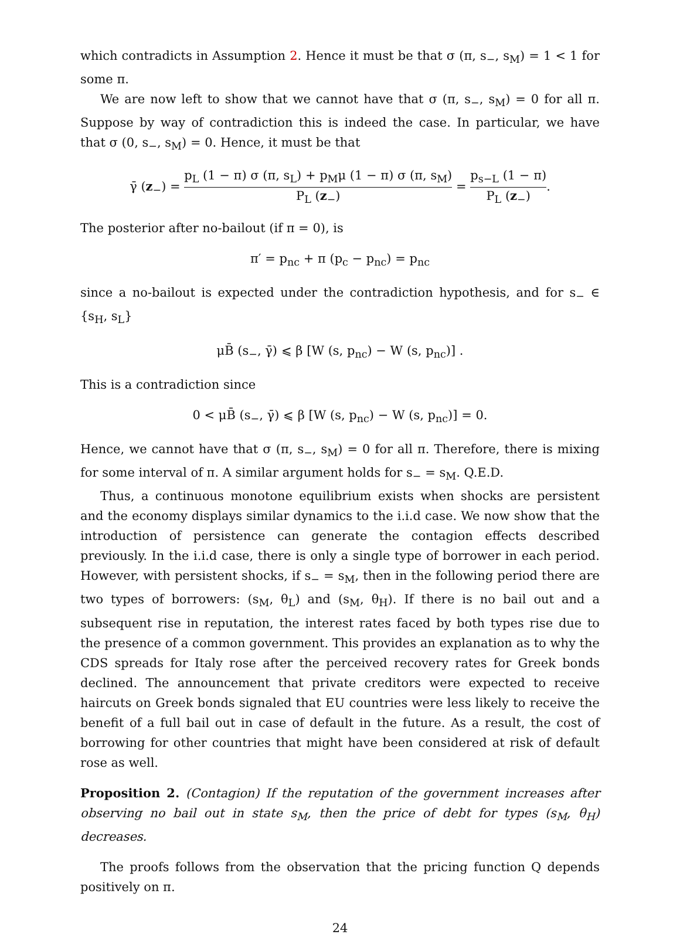which contradicts in Assumption 2. Hence it must be that σ (π, s<sub>−</sub>, s<sub>M</sub>) = 1 < 1 for some π.
We are now left to show that we cannot have that σ (π, s<sub>−</sub>, s<sub>M</sub>) = 0 for all π. Suppose by way of contradiction this is indeed the case. In particular, we have that σ (0, s<sub>−</sub>, s<sub>M</sub>) = 0. Hence, it must be that
γ̄ (z<sub>−</sub>) = p<sub>L</sub> (1 − π) σ (π, s<sub>L</sub>) + p<sub>M</sub>μ (1 − π) σ (π, s<sub>M</sub>) P<sub>L</sub> (z<sub>−</sub>) = p<sub>s−L</sub> (1 − π) P<sub>L</sub> (z<sub>−</sub>).
The posterior after no-bailout (if π = 0), is
π′ = p<sub>nc</sub> + π (p<sub>c</sub> − p<sub>nc</sub>) = p<sub>nc</sub>
since a no-bailout is expected under the contradiction hypothesis, and for s<sub>−</sub> ∈ {s<sub>H</sub>, s<sub>L</sub>}
μB̄ (s<sub>−</sub>, γ̄) ⩽ β [W (s, p<sub>nc</sub>) − W (s, p<sub>nc</sub>)] .
This is a contradiction since
0 < μB̄ (s<sub>−</sub>, γ̄) ⩽ β [W (s, p<sub>nc</sub>) − W (s, p<sub>nc</sub>)] = 0.
Hence, we cannot have that σ (π, s<sub>−</sub>, s<sub>M</sub>) = 0 for all π. Therefore, there is mixing for some interval of π. A similar argument holds for s<sub>−</sub> = s<sub>M</sub>. Q.E.D.
Thus, a continuous monotone equilibrium exists when shocks are persistent and the economy displays similar dynamics to the i.i.d case. We now show that the introduction of persistence can generate the contagion effects described previously. In the i.i.d case, there is only a single type of borrower in each period. However, with persistent shocks, if s<sub>−</sub> = s<sub>M</sub>, then in the following period there are two types of borrowers: (s<sub>M</sub>, θ<sub>L</sub>) and (s<sub>M</sub>, θ<sub>H</sub>). If there is no bail out and a subsequent rise in reputation, the interest rates faced by both types rise due to the presence of a common government. This provides an explanation as to why the CDS spreads for Italy rose after the perceived recovery rates for Greek bonds declined. The announcement that private creditors were expected to receive haircuts on Greek bonds signaled that EU countries were less likely to receive the benefit of a full bail out in case of default in the future. As a result, the cost of borrowing for other countries that might have been considered at risk of default rose as well.
Proposition 2. (Contagion) If the reputation of the government increases after observing no bail out in state s<sub>M</sub>, then the price of debt for types (s<sub>M</sub>, θ<sub>H</sub>) decreases.
The proofs follows from the observation that the pricing function Q depends positively on π.
24